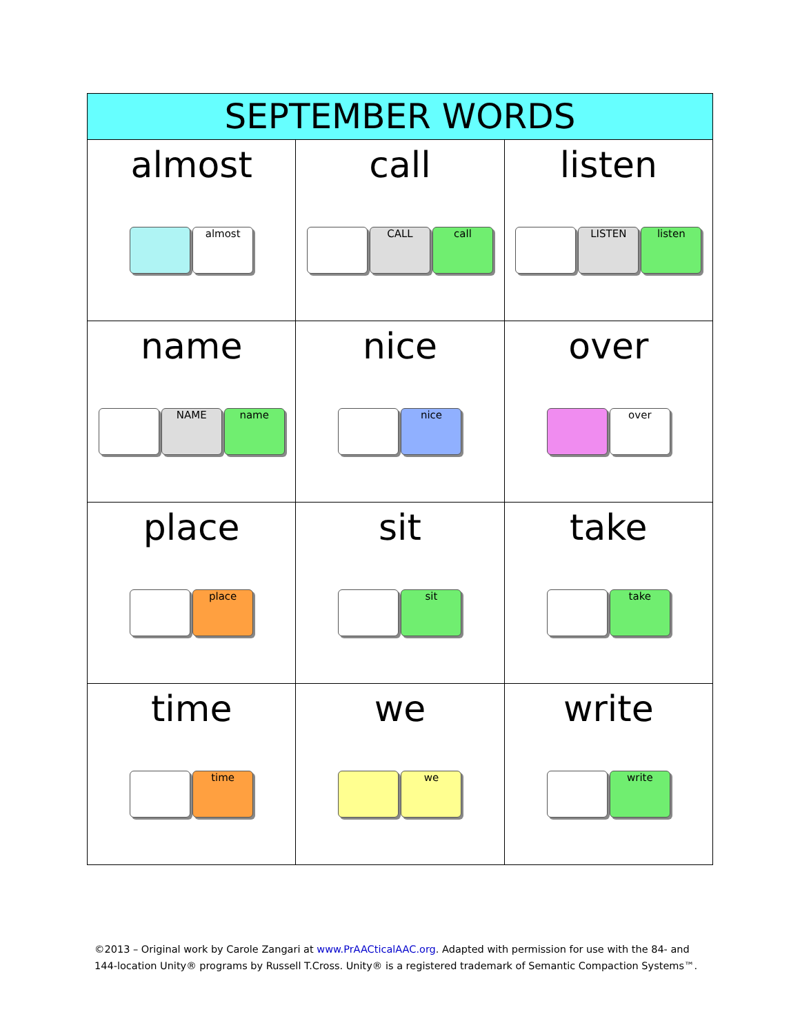| SEPTEMBER WORDS | | |
| --- | --- | --- |
| almost almost | call CALL call | listen LISTEN listen |
| name NAME name | nice nice | over over |
| place place | sit sit | take take |
| time time | we we | write write |
©2013 – Original work by Carole Zangari at www.PrAACticalAAC.org. Adapted with permission for use with the 84- and
144-location Unity® programs by Russell T.Cross. Unity® is a registered trademark of Semantic Compaction Systems™.